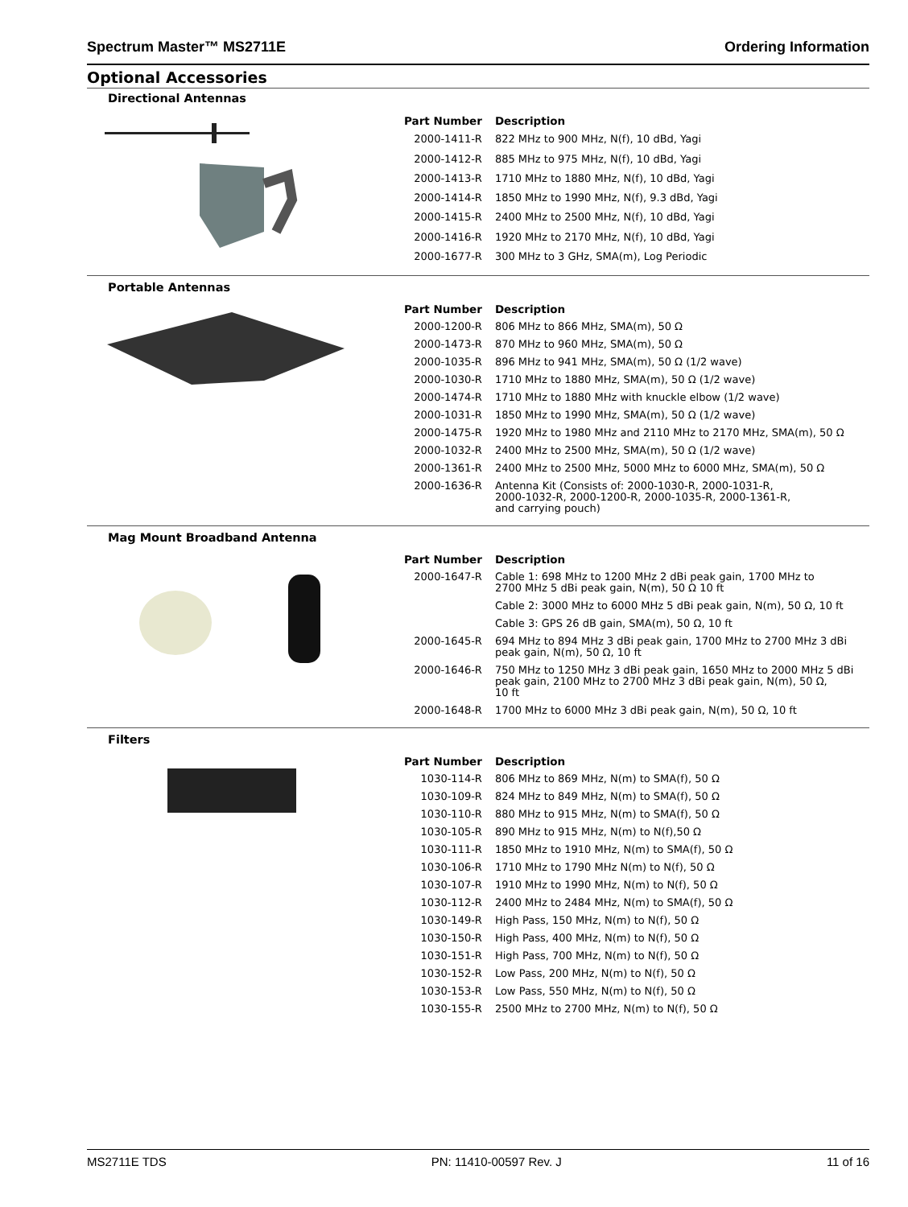Spectrum Master™ MS2711E Ordering Information
Optional Accessories
Directional Antennas
| Part Number | Description |
| --- | --- |
| 2000-1411-R | 822 MHz to 900 MHz, N(f), 10 dBd, Yagi |
| 2000-1412-R | 885 MHz to 975 MHz, N(f), 10 dBd, Yagi |
| 2000-1413-R | 1710 MHz to 1880 MHz, N(f), 10 dBd, Yagi |
| 2000-1414-R | 1850 MHz to 1990 MHz, N(f), 9.3 dBd, Yagi |
| 2000-1415-R | 2400 MHz to 2500 MHz, N(f), 10 dBd, Yagi |
| 2000-1416-R | 1920 MHz to 2170 MHz, N(f), 10 dBd, Yagi |
| 2000-1677-R | 300 MHz to 3 GHz, SMA(m), Log Periodic |
Portable Antennas
| Part Number | Description |
| --- | --- |
| 2000-1200-R | 806 MHz to 866 MHz, SMA(m), 50 Ω |
| 2000-1473-R | 870 MHz to 960 MHz, SMA(m), 50 Ω |
| 2000-1035-R | 896 MHz to 941 MHz, SMA(m), 50 Ω (1/2 wave) |
| 2000-1030-R | 1710 MHz to 1880 MHz, SMA(m), 50 Ω (1/2 wave) |
| 2000-1474-R | 1710 MHz to 1880 MHz with knuckle elbow (1/2 wave) |
| 2000-1031-R | 1850 MHz to 1990 MHz, SMA(m), 50 Ω (1/2 wave) |
| 2000-1475-R | 1920 MHz to 1980 MHz and 2110 MHz to 2170 MHz, SMA(m), 50 Ω |
| 2000-1032-R | 2400 MHz to 2500 MHz, SMA(m), 50 Ω (1/2 wave) |
| 2000-1361-R | 2400 MHz to 2500 MHz, 5000 MHz to 6000 MHz, SMA(m), 50 Ω |
| 2000-1636-R | Antenna Kit (Consists of: 2000-1030-R, 2000-1031-R, 2000-1032-R, 2000-1200-R, 2000-1035-R, 2000-1361-R, and carrying pouch) |
Mag Mount Broadband Antenna
| Part Number | Description |
| --- | --- |
| 2000-1647-R | Cable 1: 698 MHz to 1200 MHz 2 dBi peak gain, 1700 MHz to 2700 MHz 5 dBi peak gain, N(m), 50 Ω 10 ft |
| | Cable 2: 3000 MHz to 6000 MHz 5 dBi peak gain, N(m), 50 Ω, 10 ft |
| | Cable 3: GPS 26 dB gain, SMA(m), 50 Ω, 10 ft |
| 2000-1645-R | 694 MHz to 894 MHz 3 dBi peak gain, 1700 MHz to 2700 MHz 3 dBi peak gain, N(m), 50 Ω, 10 ft |
| 2000-1646-R | 750 MHz to 1250 MHz 3 dBi peak gain, 1650 MHz to 2000 MHz 5 dBi peak gain, 2100 MHz to 2700 MHz 3 dBi peak gain, N(m), 50 Ω, 10 ft |
| 2000-1648-R | 1700 MHz to 6000 MHz 3 dBi peak gain, N(m), 50 Ω, 10 ft |
Filters
| Part Number | Description |
| --- | --- |
| 1030-114-R | 806 MHz to 869 MHz, N(m) to SMA(f), 50 Ω |
| 1030-109-R | 824 MHz to 849 MHz, N(m) to SMA(f), 50 Ω |
| 1030-110-R | 880 MHz to 915 MHz, N(m) to SMA(f), 50 Ω |
| 1030-105-R | 890 MHz to 915 MHz, N(m) to N(f),50 Ω |
| 1030-111-R | 1850 MHz to 1910 MHz, N(m) to SMA(f), 50 Ω |
| 1030-106-R | 1710 MHz to 1790 MHz N(m) to N(f), 50 Ω |
| 1030-107-R | 1910 MHz to 1990 MHz, N(m) to N(f), 50 Ω |
| 1030-112-R | 2400 MHz to 2484 MHz, N(m) to SMA(f), 50 Ω |
| 1030-149-R | High Pass, 150 MHz, N(m) to N(f), 50 Ω |
| 1030-150-R | High Pass, 400 MHz, N(m) to N(f), 50 Ω |
| 1030-151-R | High Pass, 700 MHz, N(m) to N(f), 50 Ω |
| 1030-152-R | Low Pass, 200 MHz, N(m) to N(f), 50 Ω |
| 1030-153-R | Low Pass, 550 MHz, N(m) to N(f), 50 Ω |
| 1030-155-R | 2500 MHz to 2700 MHz, N(m) to N(f), 50 Ω |
MS2711E TDS PN: 11410-00597 Rev. J 11 of 16